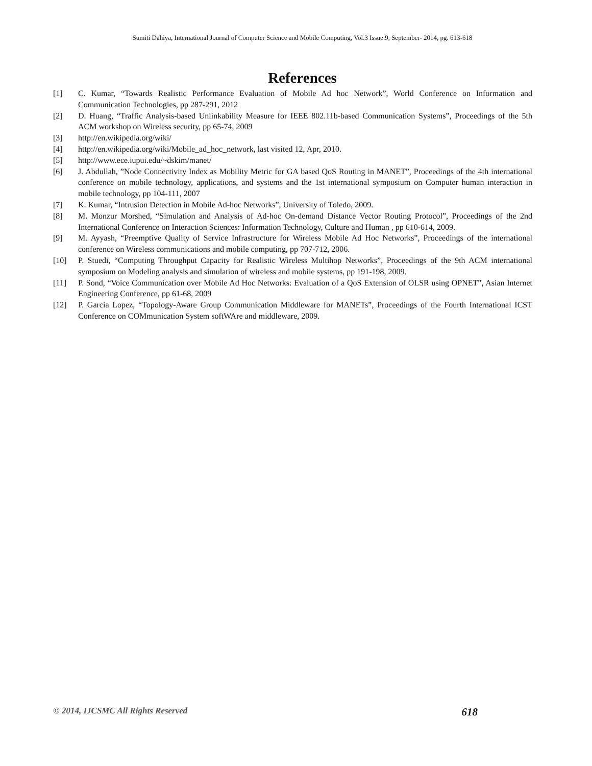Sumiti Dahiya, International Journal of Computer Science and Mobile Computing, Vol.3 Issue.9, September- 2014, pg. 613-618
References
[1] C. Kumar, “Towards Realistic Performance Evaluation of Mobile Ad hoc Network”, World Conference on Information and Communication Technologies, pp 287-291, 2012
[2] D. Huang, “Traffic Analysis-based Unlinkability Measure for IEEE 802.11b-based Communication Systems”, Proceedings of the 5th ACM workshop on Wireless security, pp 65-74, 2009
[3] http://en.wikipedia.org/wiki/
[4] http://en.wikipedia.org/wiki/Mobile_ad_hoc_network, last visited 12, Apr, 2010.
[5] http://www.ece.iupui.edu/~dskim/manet/
[6] J. Abdullah, ”Node Connectivity Index as Mobility Metric for GA based QoS Routing in MANET”, Proceedings of the 4th international conference on mobile technology, applications, and systems and the 1st international symposium on Computer human interaction in mobile technology, pp 104-111, 2007
[7] K. Kumar, “Intrusion Detection in Mobile Ad-hoc Networks”, University of Toledo, 2009.
[8] M. Monzur Morshed, “Simulation and Analysis of Ad-hoc On-demand Distance Vector Routing Protocol”, Proceedings of the 2nd International Conference on Interaction Sciences: Information Technology, Culture and Human , pp 610-614, 2009.
[9] M. Ayyash, “Preemptive Quality of Service Infrastructure for Wireless Mobile Ad Hoc Networks”, Proceedings of the international conference on Wireless communications and mobile computing, pp 707-712, 2006.
[10] P. Stuedi, “Computing Throughput Capacity for Realistic Wireless Multihop Networks”, Proceedings of the 9th ACM international symposium on Modeling analysis and simulation of wireless and mobile systems, pp 191-198, 2009.
[11] P. Sond, “Voice Communication over Mobile Ad Hoc Networks: Evaluation of a QoS Extension of OLSR using OPNET”, Asian Internet Engineering Conference, pp 61-68, 2009
[12] P. Garcia Lopez, “Topology-Aware Group Communication Middleware for MANETs”, Proceedings of the Fourth International ICST Conference on COMmunication System softWAre and middleware, 2009.
© 2014, IJCSMC All Rights Reserved 618